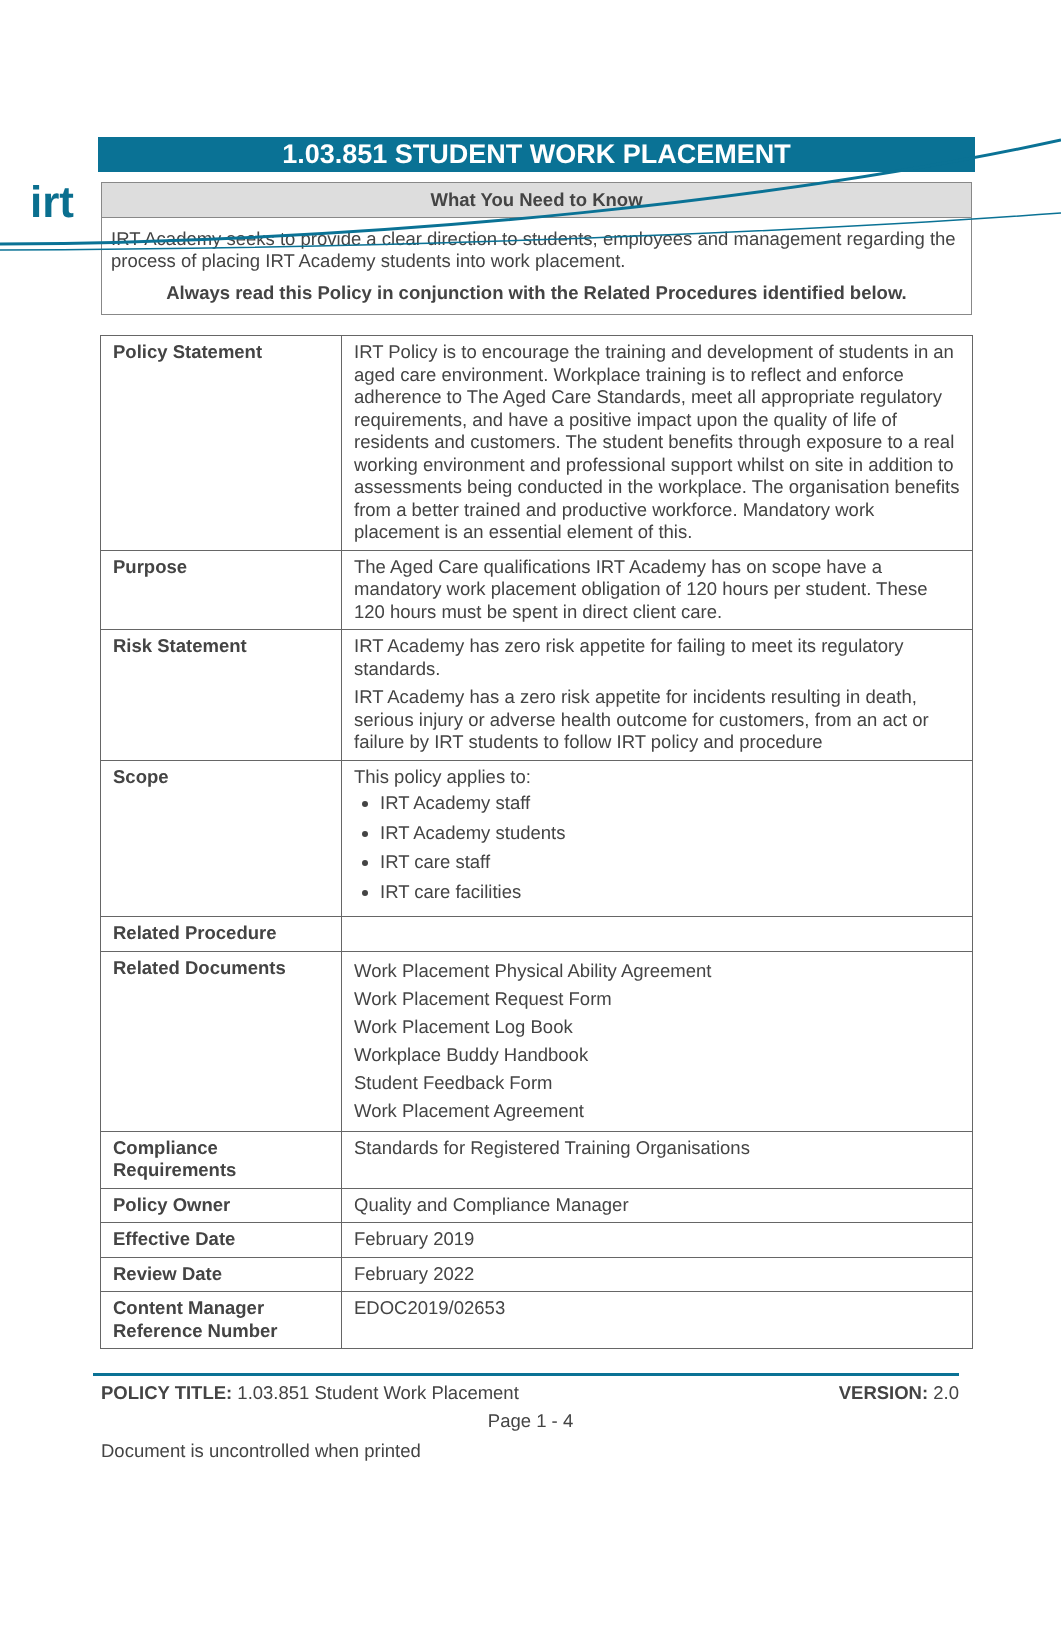irt
1.03.851 STUDENT WORK PLACEMENT
What You Need to Know
IRT Academy seeks to provide a clear direction to students, employees and management regarding the process of placing IRT Academy students into work placement.
Always read this Policy in conjunction with the Related Procedures identified below.
| Policy Statement | IRT Policy is to encourage the training and development of students in an aged care environment. Workplace training is to reflect and enforce adherence to The Aged Care Standards, meet all appropriate regulatory requirements, and have a positive impact upon the quality of life of residents and customers. The student benefits through exposure to a real working environment and professional support whilst on site in addition to assessments being conducted in the workplace. The organisation benefits from a better trained and productive workforce. Mandatory work placement is an essential element of this. |
| Purpose | The Aged Care qualifications IRT Academy has on scope have a mandatory work placement obligation of 120 hours per student. These 120 hours must be spent in direct client care. |
| Risk Statement | IRT Academy has zero risk appetite for failing to meet its regulatory standards. IRT Academy has a zero risk appetite for incidents resulting in death, serious injury or adverse health outcome for customers, from an act or failure by IRT students to follow IRT policy and procedure |
| Scope | This policy applies to: IRT Academy staff IRT Academy students IRT care staff IRT care facilities |
| Related Procedure | |
| Related Documents | Work Placement Physical Ability Agreement Work Placement Request Form Work Placement Log Book Workplace Buddy Handbook Student Feedback Form Work Placement Agreement |
| Compliance Requirements | Standards for Registered Training Organisations |
| Policy Owner | Quality and Compliance Manager |
| Effective Date | February 2019 |
| Review Date | February 2022 |
| Content Manager Reference Number | EDOC2019/02653 |
POLICY TITLE: 1.03.851 Student Work Placement VERSION: 2.0
Page 1 - 4
Document is uncontrolled when printed